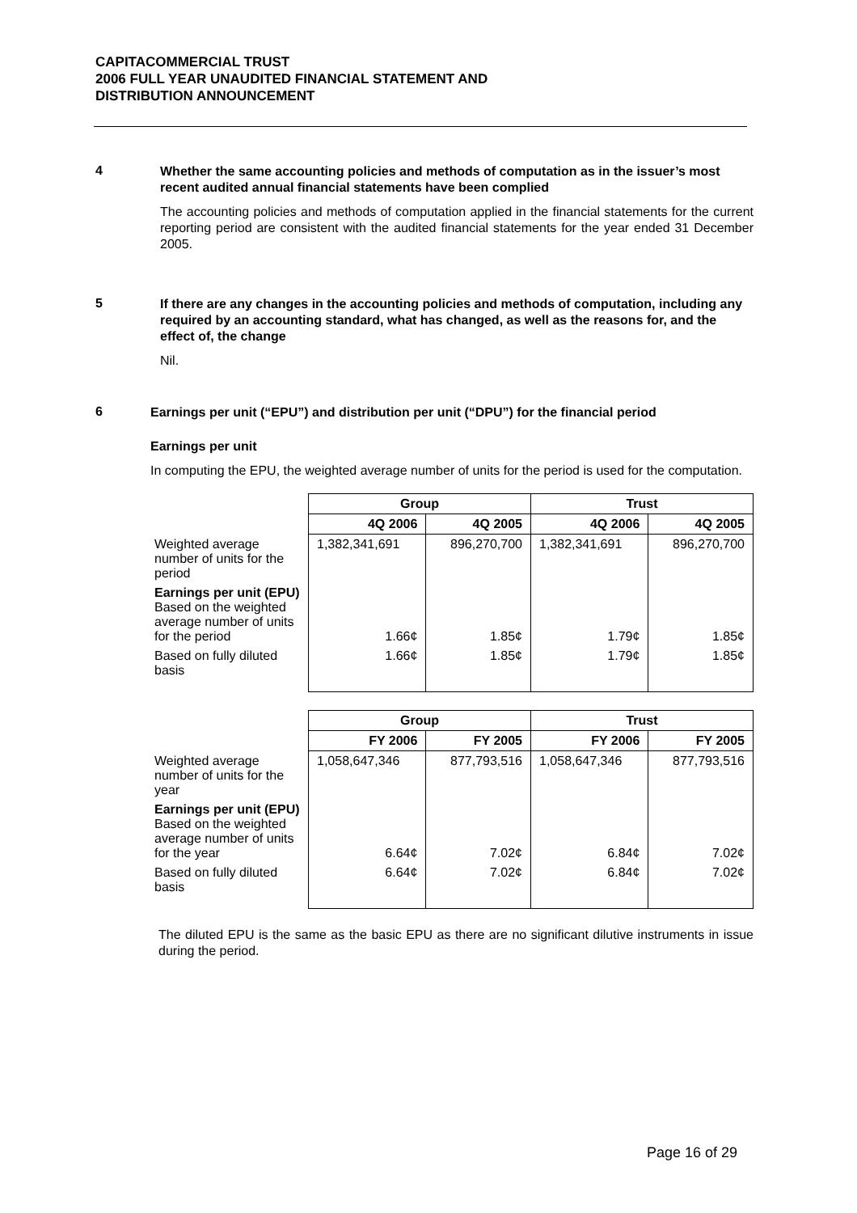CAPITACOMMERCIAL TRUST
2006 FULL YEAR UNAUDITED FINANCIAL STATEMENT AND
DISTRIBUTION ANNOUNCEMENT
4
Whether the same accounting policies and methods of computation as in the issuer’s most recent audited annual financial statements have been complied
The accounting policies and methods of computation applied in the financial statements for the current reporting period are consistent with the audited financial statements for the year ended 31 December 2005.
5
If there are any changes in the accounting policies and methods of computation, including any required by an accounting standard, what has changed, as well as the reasons for, and the effect of, the change
Nil.
6
Earnings per unit (“EPU”) and distribution per unit (“DPU”) for the financial period
Earnings per unit
In computing the EPU, the weighted average number of units for the period is used for the computation.
| | Group | | Trust | |
| | 4Q 2006 | 4Q 2005 | 4Q 2006 | 4Q 2005 |
| Weighted average number of units for the period | 1,382,341,691 | 896,270,700 | 1,382,341,691 | 896,270,700 |
| Earnings per unit (EPU) Based on the weighted average number of units for the period | 1.66¢ | 1.85¢ | 1.79¢ | 1.85¢ |
| Based on fully diluted basis | 1.66¢ | 1.85¢ | 1.79¢ | 1.85¢ |
| | Group | | Trust | |
| | FY 2006 | FY 2005 | FY 2006 | FY 2005 |
| Weighted average number of units for the year | 1,058,647,346 | 877,793,516 | 1,058,647,346 | 877,793,516 |
| Earnings per unit (EPU) Based on the weighted average number of units for the year | 6.64¢ | 7.02¢ | 6.84¢ | 7.02¢ |
| Based on fully diluted basis | 6.64¢ | 7.02¢ | 6.84¢ | 7.02¢ |
The diluted EPU is the same as the basic EPU as there are no significant dilutive instruments in issue during the period.
Page 16 of 29